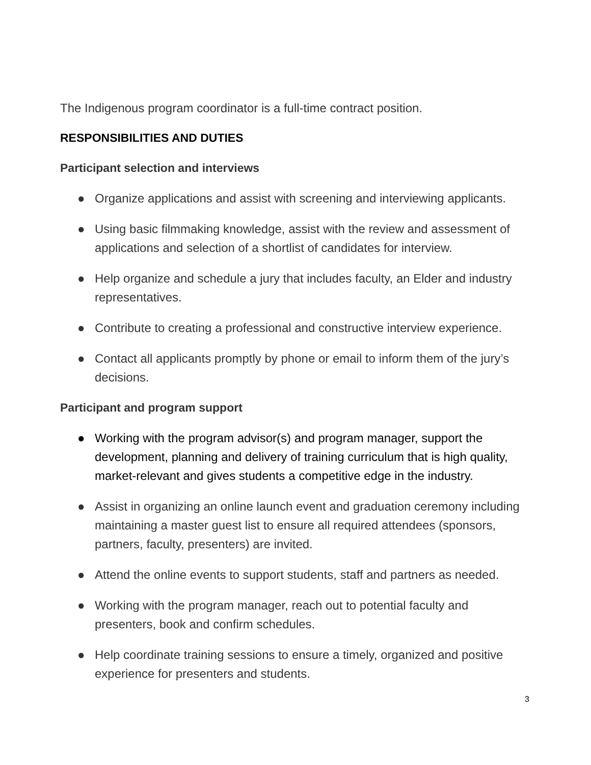The Indigenous program coordinator is a full-time contract position.
RESPONSIBILITIES AND DUTIES
Participant selection and interviews
● Organize applications and assist with screening and interviewing applicants.
● Using basic filmmaking knowledge, assist with the review and assessment of applications and selection of a shortlist of candidates for interview.
● Help organize and schedule a jury that includes faculty, an Elder and industry representatives.
● Contribute to creating a professional and constructive interview experience.
● Contact all applicants promptly by phone or email to inform them of the jury’s decisions.
Participant and program support
● Working with the program advisor(s) and program manager, support the development, planning and delivery of training curriculum that is high quality, market-relevant and gives students a competitive edge in the industry.
● Assist in organizing an online launch event and graduation ceremony including maintaining a master guest list to ensure all required attendees (sponsors, partners, faculty, presenters) are invited.
● Attend the online events to support students, staff and partners as needed.
● Working with the program manager, reach out to potential faculty and presenters, book and confirm schedules.
● Help coordinate training sessions to ensure a timely, organized and positive experience for presenters and students.
3